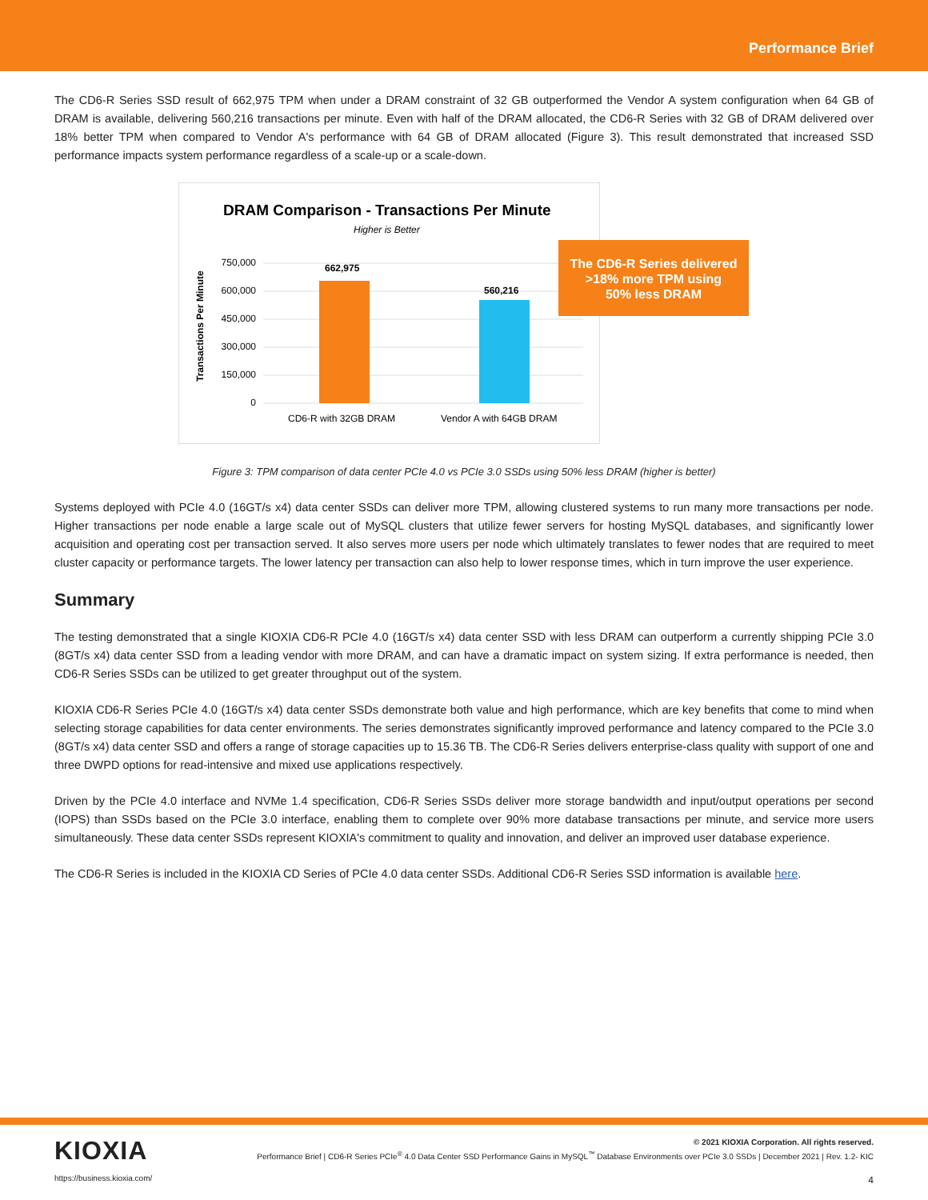Performance Brief
The CD6-R Series SSD result of 662,975 TPM when under a DRAM constraint of 32 GB outperformed the Vendor A system configuration when 64 GB of DRAM is available, delivering 560,216 transactions per minute. Even with half of the DRAM allocated, the CD6-R Series with 32 GB of DRAM delivered over 18% better TPM when compared to Vendor A's performance with 64 GB of DRAM allocated (Figure 3). This result demonstrated that increased SSD performance impacts system performance regardless of a scale-up or a scale-down.
DRAM Comparison - Transactions Per Minute
Higher is Better
750,000
600,000
450,000
300,000
150,000
0
Transactions Per Minute
662,975
560,216
CD6-R with 32GB DRAM
Vendor A with 64GB DRAM
The CD6-R Series delivered
>18% more TPM using
50% less DRAM
Figure 3: TPM comparison of data center PCIe 4.0 vs PCIe 3.0 SSDs using 50% less DRAM (higher is better)
Systems deployed with PCIe 4.0 (16GT/s x4) data center SSDs can deliver more TPM, allowing clustered systems to run many more transactions per node. Higher transactions per node enable a large scale out of MySQL clusters that utilize fewer servers for hosting MySQL databases, and significantly lower acquisition and operating cost per transaction served. It also serves more users per node which ultimately translates to fewer nodes that are required to meet cluster capacity or performance targets. The lower latency per transaction can also help to lower response times, which in turn improve the user experience.
Summary
The testing demonstrated that a single KIOXIA CD6-R PCIe 4.0 (16GT/s x4) data center SSD with less DRAM can outperform a currently shipping PCIe 3.0 (8GT/s x4) data center SSD from a leading vendor with more DRAM, and can have a dramatic impact on system sizing. If extra performance is needed, then CD6-R Series SSDs can be utilized to get greater throughput out of the system.
KIOXIA CD6-R Series PCIe 4.0 (16GT/s x4) data center SSDs demonstrate both value and high performance, which are key benefits that come to mind when selecting storage capabilities for data center environments. The series demonstrates significantly improved performance and latency compared to the PCIe 3.0 (8GT/s x4) data center SSD and offers a range of storage capacities up to 15.36 TB. The CD6-R Series delivers enterprise-class quality with support of one and three DWPD options for read-intensive and mixed use applications respectively.
Driven by the PCIe 4.0 interface and NVMe 1.4 specification, CD6-R Series SSDs deliver more storage bandwidth and input/output operations per second (IOPS) than SSDs based on the PCIe 3.0 interface, enabling them to complete over 90% more database transactions per minute, and service more users simultaneously. These data center SSDs represent KIOXIA's commitment to quality and innovation, and deliver an improved user database experience.
The CD6-R Series is included in the KIOXIA CD Series of PCIe 4.0 data center SSDs. Additional CD6-R Series SSD information is available here.
KIOXIA
https://business.kioxia.com/
© 2021 KIOXIA Corporation. All rights reserved.
Performance Brief | CD6-R Series PCIe<sup>®</sup> 4.0 Data Center SSD Performance Gains in MySQL<sup>™</sup> Database Environments over PCIe 3.0 SSDs | December 2021 | Rev. 1.2- KIC
4